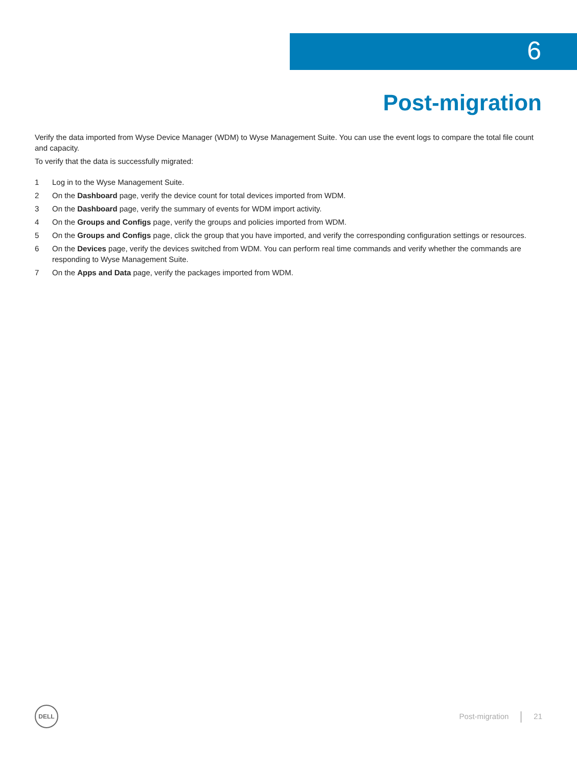6
Post-migration
Verify the data imported from Wyse Device Manager (WDM) to Wyse Management Suite. You can use the event logs to compare the total file count and capacity.
To verify that the data is successfully migrated:
1 Log in to the Wyse Management Suite.
2 On the Dashboard page, verify the device count for total devices imported from WDM.
3 On the Dashboard page, verify the summary of events for WDM import activity.
4 On the Groups and Configs page, verify the groups and policies imported from WDM.
5 On the Groups and Configs page, click the group that you have imported, and verify the corresponding configuration settings or resources.
6 On the Devices page, verify the devices switched from WDM. You can perform real time commands and verify whether the commands are responding to Wyse Management Suite.
7 On the Apps and Data page, verify the packages imported from WDM.
DELL
Post-migration 21